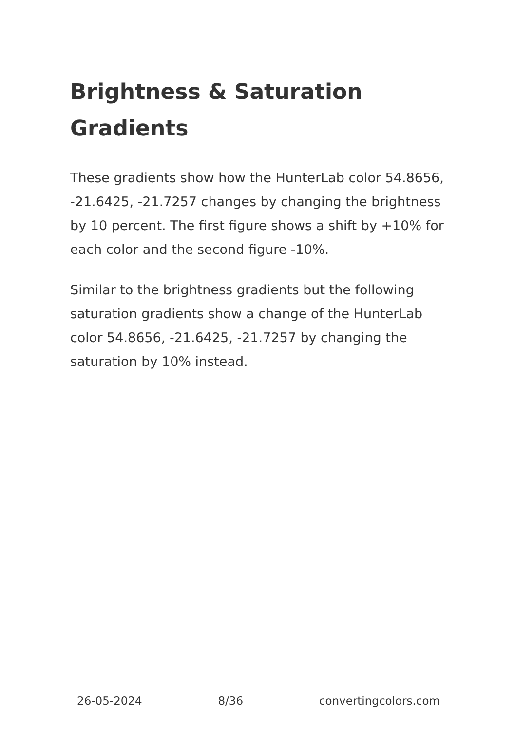Brightness & Saturation Gradients
These gradients show how the HunterLab color 54.8656, -21.6425, -21.7257 changes by changing the brightness by 10 percent. The first figure shows a shift by +10% for each color and the second figure -10%.
Similar to the brightness gradients but the following saturation gradients show a change of the HunterLab color 54.8656, -21.6425, -21.7257 by changing the saturation by 10% instead.
26-05-2024 8/36 convertingcolors.com